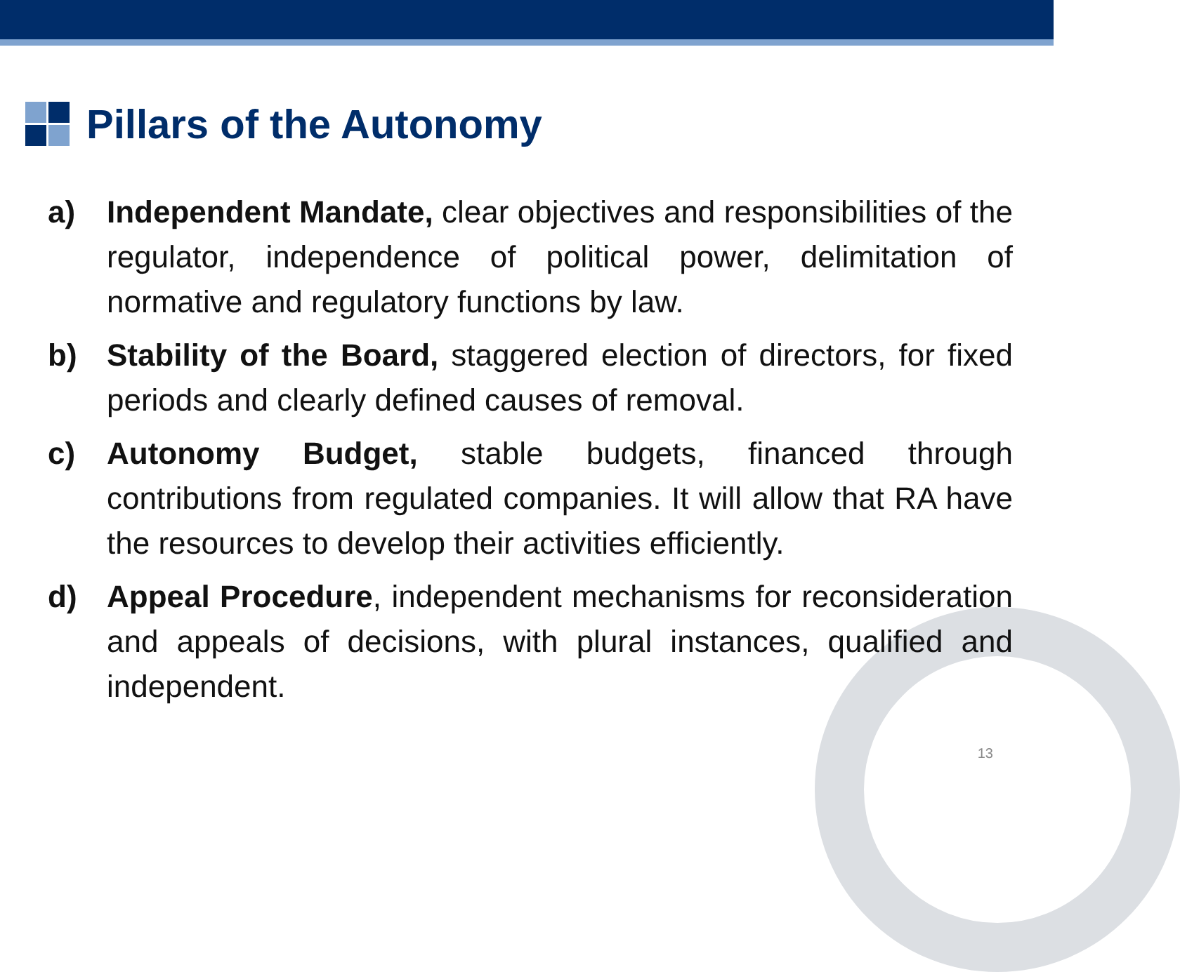Pillars of the Autonomy
a) Independent Mandate, clear objectives and responsibilities of the regulator, independence of political power, delimitation of normative and regulatory functions by law.
b) Stability of the Board, staggered election of directors, for fixed periods and clearly defined causes of removal.
c) Autonomy Budget, stable budgets, financed through contributions from regulated companies. It will allow that RA have the resources to develop their activities efficiently.
d) Appeal Procedure, independent mechanisms for reconsideration and appeals of decisions, with plural instances, qualified and independent.
13